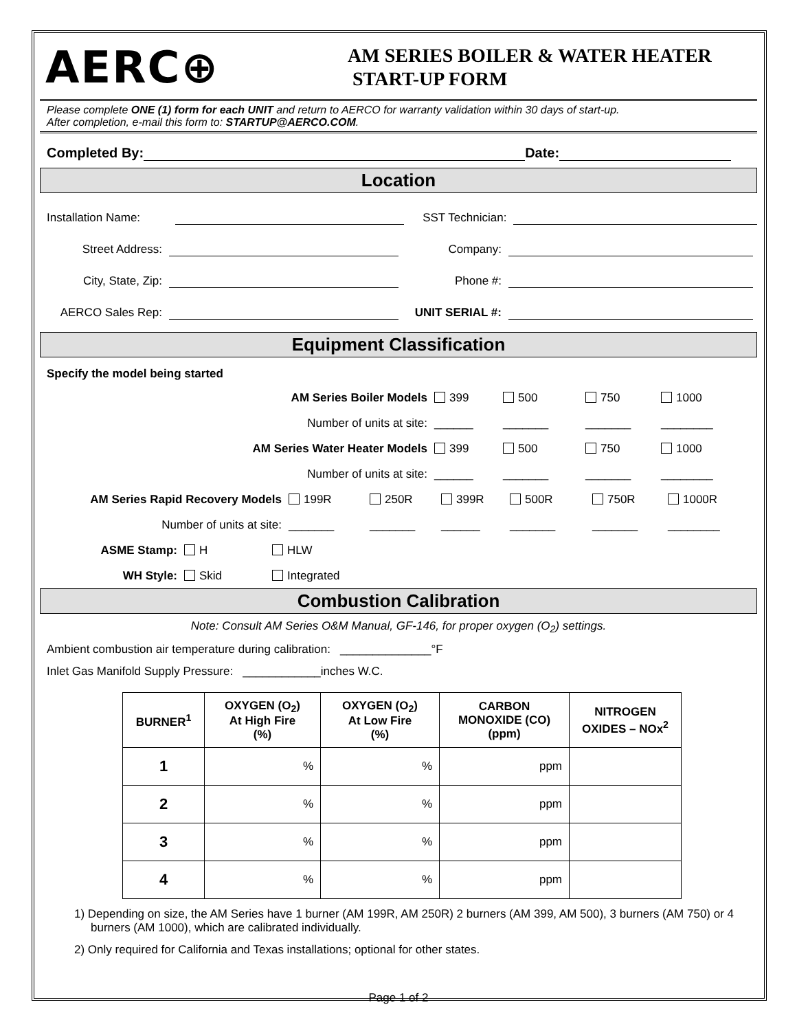AERC⊕
AM SERIES BOILER & WATER HEATER
START-UP FORM
Please complete ONE (1) form for each UNIT and return to AERCO for warranty validation within 30 days of start-up.
After completion, e-mail this form to: STARTUP@AERCO.COM.
Completed By: Date:
Location
Installation Name: SST Technician:
Street Address: Company:
City, State, Zip: Phone #:
AERCO Sales Rep: UNIT SERIAL #:
Equipment Classification
Specify the model being started
AM Series Boiler Models 399 500 750 1000
Number of units at site: ______ _______ _______ ________
AM Series Water Heater Models 399 500 750 1000
Number of units at site: ______ _______ _______ ________
AM Series Rapid Recovery Models 199R 250R 399R 500R 750R 1000R
Number of units at site: _______ _______ ______ _______ _______ ________
ASME Stamp: H HLW
WH Style: Skid Integrated
Combustion Calibration
Note: Consult AM Series O&M Manual, GF-146, for proper oxygen (O<sub>2</sub>) settings.
Ambient combustion air temperature during calibration: ______________°F
Inlet Gas Manifold Supply Pressure: ____________inches W.C.
| BURNER<sup>1</sup> | OXYGEN (O<sub>2</sub>) At High Fire (%) | OXYGEN (O<sub>2</sub>) At Low Fire (%) | CARBON MONOXIDE (CO) (ppm) | NITROGEN OXIDES – NOx<sup>2</sup> |
| --- | --- | --- | --- | --- |
| 1 | % | % | ppm | |
| 2 | % | % | ppm | |
| 3 | % | % | ppm | |
| 4 | % | % | ppm | |
1) Depending on size, the AM Series have 1 burner (AM 199R, AM 250R) 2 burners (AM 399, AM 500), 3 burners (AM 750) or 4 burners (AM 1000), which are calibrated individually.
2) Only required for California and Texas installations; optional for other states.
Page 1 of 2